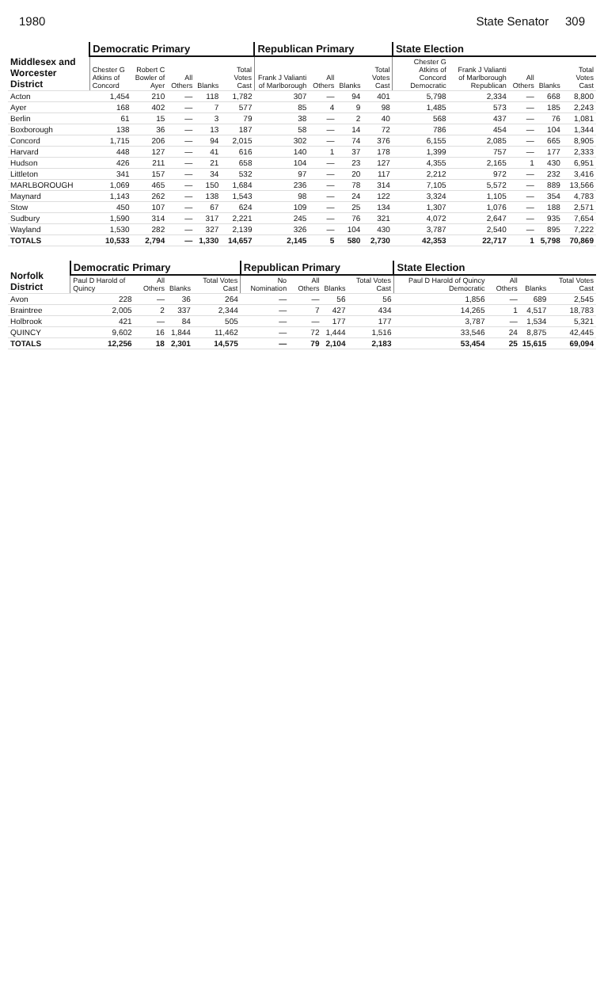1980 State Senator 309
| Middlesex and Worcester District | Democratic Primary | | | | | Republican Primary | | | | State Election | | | | |
| --- | --- | --- | --- | --- | --- | --- | --- | --- | --- | --- | --- | --- | --- | --- |
| | Chester G Atkins of Concord | Robert C Bowler of Ayer | All Others | Blanks | Total Votes Cast | Frank J Valianti of Marlborough | All Others | Blanks | Total Votes Cast | Chester G Atkins of Concord Democratic | Frank J Valianti of Marlborough Republican | All Others | Blanks | Total Votes Cast |
| Acton | 1,454 | 210 | — | 118 | 1,782 | 307 | — | 94 | 401 | 5,798 | 2,334 | — | 668 | 8,800 |
| Ayer | 168 | 402 | — | 7 | 577 | 85 | 4 | 9 | 98 | 1,485 | 573 | — | 185 | 2,243 |
| Berlin | 61 | 15 | — | 3 | 79 | 38 | — | 2 | 40 | 568 | 437 | — | 76 | 1,081 |
| Boxborough | 138 | 36 | — | 13 | 187 | 58 | — | 14 | 72 | 786 | 454 | — | 104 | 1,344 |
| Concord | 1,715 | 206 | — | 94 | 2,015 | 302 | — | 74 | 376 | 6,155 | 2,085 | — | 665 | 8,905 |
| Harvard | 448 | 127 | — | 41 | 616 | 140 | 1 | 37 | 178 | 1,399 | 757 | — | 177 | 2,333 |
| Hudson | 426 | 211 | — | 21 | 658 | 104 | — | 23 | 127 | 4,355 | 2,165 | 1 | 430 | 6,951 |
| Littleton | 341 | 157 | — | 34 | 532 | 97 | — | 20 | 117 | 2,212 | 972 | — | 232 | 3,416 |
| MARLBOROUGH | 1,069 | 465 | — | 150 | 1,684 | 236 | — | 78 | 314 | 7,105 | 5,572 | — | 889 | 13,566 |
| Maynard | 1,143 | 262 | — | 138 | 1,543 | 98 | — | 24 | 122 | 3,324 | 1,105 | — | 354 | 4,783 |
| Stow | 450 | 107 | — | 67 | 624 | 109 | — | 25 | 134 | 1,307 | 1,076 | — | 188 | 2,571 |
| Sudbury | 1,590 | 314 | — | 317 | 2,221 | 245 | — | 76 | 321 | 4,072 | 2,647 | — | 935 | 7,654 |
| Wayland | 1,530 | 282 | — | 327 | 2,139 | 326 | — | 104 | 430 | 3,787 | 2,540 | — | 895 | 7,222 |
| TOTALS | 10,533 | 2,794 | — | 1,330 | 14,657 | 2,145 | 5 | 580 | 2,730 | 42,353 | 22,717 | 1 | 5,798 | 70,869 |
| Norfolk District | Democratic Primary | | | | Republican Primary | | | | State Election | | | |
| --- | --- | --- | --- | --- | --- | --- | --- | --- | --- | --- | --- | --- |
| | Paul D Harold of Quincy | All Others | Blanks | Total Votes Cast | No Nomination | All Others | Blanks | Total Votes Cast | Paul D Harold of Quincy Democratic | All Others | Blanks | Total Votes Cast |
| Avon | 228 | — | 36 | 264 | — | — | 56 | 56 | 1,856 | — | 689 | 2,545 |
| Braintree | 2,005 | 2 | 337 | 2,344 | — | 7 | 427 | 434 | 14,265 | 1 | 4,517 | 18,783 |
| Holbrook | 421 | — | 84 | 505 | — | — | 177 | 177 | 3,787 | — | 1,534 | 5,321 |
| QUINCY | 9,602 | 16 | 1,844 | 11,462 | — | 72 | 1,444 | 1,516 | 33,546 | 24 | 8,875 | 42,445 |
| TOTALS | 12,256 | 18 | 2,301 | 14,575 | — | 79 | 2,104 | 2,183 | 53,454 | 25 | 15,615 | 69,094 |